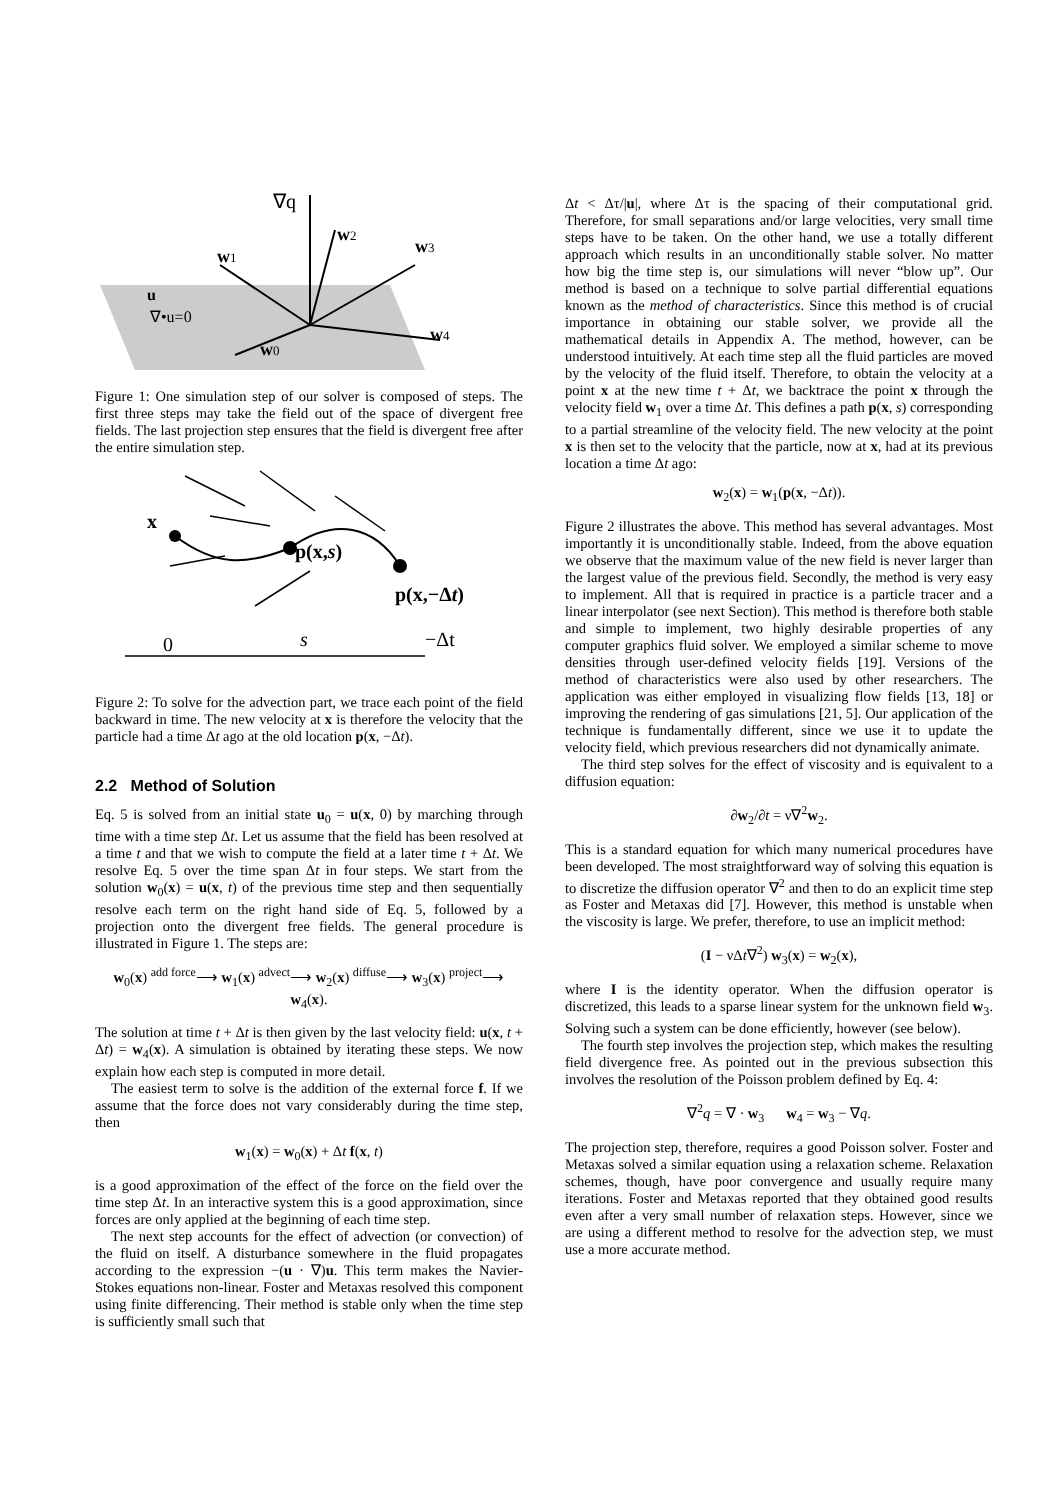∇q
w2
w1
w3
u
∇•u=0
w0
w4
Figure 1: One simulation step of our solver is composed of steps. The first three steps may take the field out of the space of divergent free fields. The last projection step ensures that the field is divergent free after the entire simulation step.
x
p(x,s)
p(x,−Δt)
0
s
−Δt
Figure 2: To solve for the advection part, we trace each point of the field backward in time. The new velocity at x is therefore the velocity that the particle had a time Δt ago at the old location p(x, −Δt).
2.2 Method of Solution
Eq. 5 is solved from an initial state u<sub>0</sub> = u(x, 0) by marching through time with a time step Δt. Let us assume that the field has been resolved at a time t and that we wish to compute the field at a later time t + Δt. We resolve Eq. 5 over the time span Δt in four steps. We start from the solution w<sub>0</sub>(x) = u(x, t) of the previous time step and then sequentially resolve each term on the right hand side of Eq. 5, followed by a projection onto the divergent free fields. The general procedure is illustrated in Figure 1. The steps are:
w<sub>0</sub>(x) <sup>add force</sup>⟶ w<sub>1</sub>(x) <sup>advect</sup>⟶ w<sub>2</sub>(x) <sup>diffuse</sup>⟶ w<sub>3</sub>(x) <sup>project</sup>⟶ w<sub>4</sub>(x).
The solution at time t + Δt is then given by the last velocity field: u(x, t + Δt) = w<sub>4</sub>(x). A simulation is obtained by iterating these steps. We now explain how each step is computed in more detail.
The easiest term to solve is the addition of the external force f. If we assume that the force does not vary considerably during the time step, then
w<sub>1</sub>(x) = w<sub>0</sub>(x) + Δt f(x, t)
is a good approximation of the effect of the force on the field over the time step Δt. In an interactive system this is a good approximation, since forces are only applied at the beginning of each time step.
The next step accounts for the effect of advection (or convection) of the fluid on itself. A disturbance somewhere in the fluid propagates according to the expression −(u · ∇)u. This term makes the Navier-Stokes equations non-linear. Foster and Metaxas resolved this component using finite differencing. Their method is stable only when the time step is sufficiently small such that
Δt < Δτ/|u|, where Δτ is the spacing of their computational grid. Therefore, for small separations and/or large velocities, very small time steps have to be taken. On the other hand, we use a totally different approach which results in an unconditionally stable solver. No matter how big the time step is, our simulations will never “blow up”. Our method is based on a technique to solve partial differential equations known as the method of characteristics. Since this method is of crucial importance in obtaining our stable solver, we provide all the mathematical details in Appendix A. The method, however, can be understood intuitively. At each time step all the fluid particles are moved by the velocity of the fluid itself. Therefore, to obtain the velocity at a point x at the new time t + Δt, we backtrace the point x through the velocity field w<sub>1</sub> over a time Δt. This defines a path p(x, s) corresponding to a partial streamline of the velocity field. The new velocity at the point x is then set to the velocity that the particle, now at x, had at its previous location a time Δt ago:
w<sub>2</sub>(x) = w<sub>1</sub>(p(x, −Δt)).
Figure 2 illustrates the above. This method has several advantages. Most importantly it is unconditionally stable. Indeed, from the above equation we observe that the maximum value of the new field is never larger than the largest value of the previous field. Secondly, the method is very easy to implement. All that is required in practice is a particle tracer and a linear interpolator (see next Section). This method is therefore both stable and simple to implement, two highly desirable properties of any computer graphics fluid solver. We employed a similar scheme to move densities through user-defined velocity fields [19]. Versions of the method of characteristics were also used by other researchers. The application was either employed in visualizing flow fields [13, 18] or improving the rendering of gas simulations [21, 5]. Our application of the technique is fundamentally different, since we use it to update the velocity field, which previous researchers did not dynamically animate.
The third step solves for the effect of viscosity and is equivalent to a diffusion equation:
∂w<sub>2</sub>/∂t = ν∇<sup>2</sup>w<sub>2</sub>.
This is a standard equation for which many numerical procedures have been developed. The most straightforward way of solving this equation is to discretize the diffusion operator ∇<sup>2</sup> and then to do an explicit time step as Foster and Metaxas did [7]. However, this method is unstable when the viscosity is large. We prefer, therefore, to use an implicit method:
(I − νΔt∇<sup>2</sup>) w<sub>3</sub>(x) = w<sub>2</sub>(x),
where I is the identity operator. When the diffusion operator is discretized, this leads to a sparse linear system for the unknown field w<sub>3</sub>. Solving such a system can be done efficiently, however (see below).
The fourth step involves the projection step, which makes the resulting field divergence free. As pointed out in the previous subsection this involves the resolution of the Poisson problem defined by Eq. 4:
∇<sup>2</sup>q = ∇ · w<sub>3</sub> w<sub>4</sub> = w<sub>3</sub> − ∇q.
The projection step, therefore, requires a good Poisson solver. Foster and Metaxas solved a similar equation using a relaxation scheme. Relaxation schemes, though, have poor convergence and usually require many iterations. Foster and Metaxas reported that they obtained good results even after a very small number of relaxation steps. However, since we are using a different method to resolve for the advection step, we must use a more accurate method.